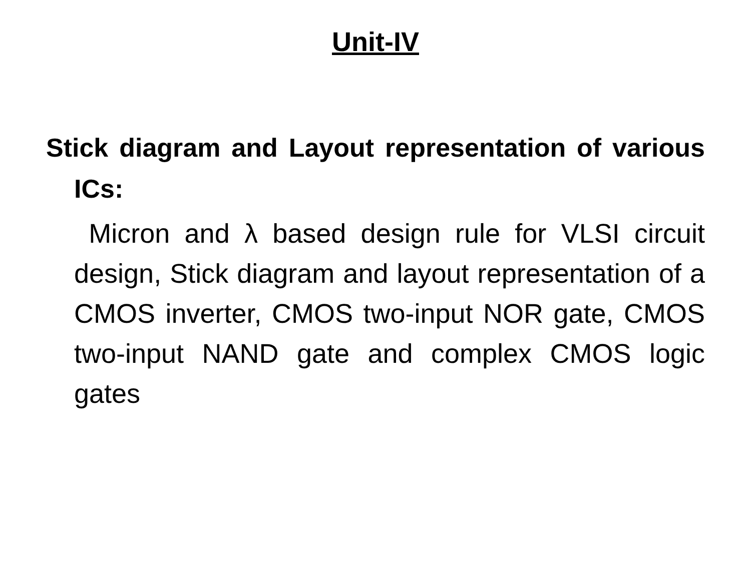Unit-IV
Stick diagram and Layout representation of various ICs:
Micron and λ based design rule for VLSI circuit design, Stick diagram and layout representation of a CMOS inverter, CMOS two-input NOR gate, CMOS two-input NAND gate and complex CMOS logic gates